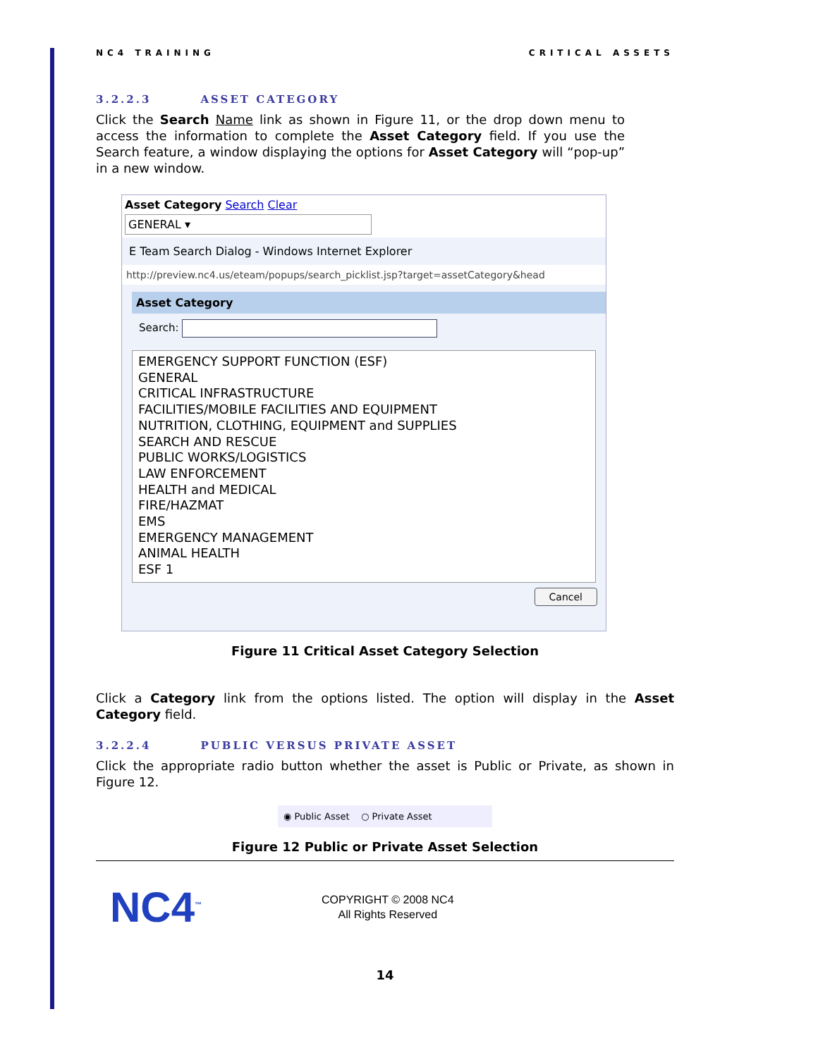NC4 TRAINING CRITICAL ASSETS
3.2.2.3 ASSET CATEGORY
Click the Search Name link as shown in Figure 11, or the drop down menu to access the information to complete the Asset Category field. If you use the Search feature, a window displaying the options for Asset Category will “pop-up” in a new window.
Asset Category Search Clear
GENERAL ▾
E Team Search Dialog - Windows Internet Explorer
http://preview.nc4.us/eteam/popups/search_picklist.jsp?target=assetCategory&head
Asset Category
Search:
EMERGENCY SUPPORT FUNCTION (ESF)
GENERAL
CRITICAL INFRASTRUCTURE
FACILITIES/MOBILE FACILITIES AND EQUIPMENT
NUTRITION, CLOTHING, EQUIPMENT and SUPPLIES
SEARCH AND RESCUE
PUBLIC WORKS/LOGISTICS
LAW ENFORCEMENT
HEALTH and MEDICAL
FIRE/HAZMAT
EMS
EMERGENCY MANAGEMENT
ANIMAL HEALTH
ESF 1
Cancel
Figure 11 Critical Asset Category Selection
Click a Category link from the options listed. The option will display in the Asset Category field.
3.2.2.4 PUBLIC VERSUS PRIVATE ASSET
Click the appropriate radio button whether the asset is Public or Private, as shown in Figure 12.
◉ Public Asset ○ Private Asset
Figure 12 Public or Private Asset Selection
NC4<sup>™</sup>
COPYRIGHT © 2008 NC4
All Rights Reserved
14